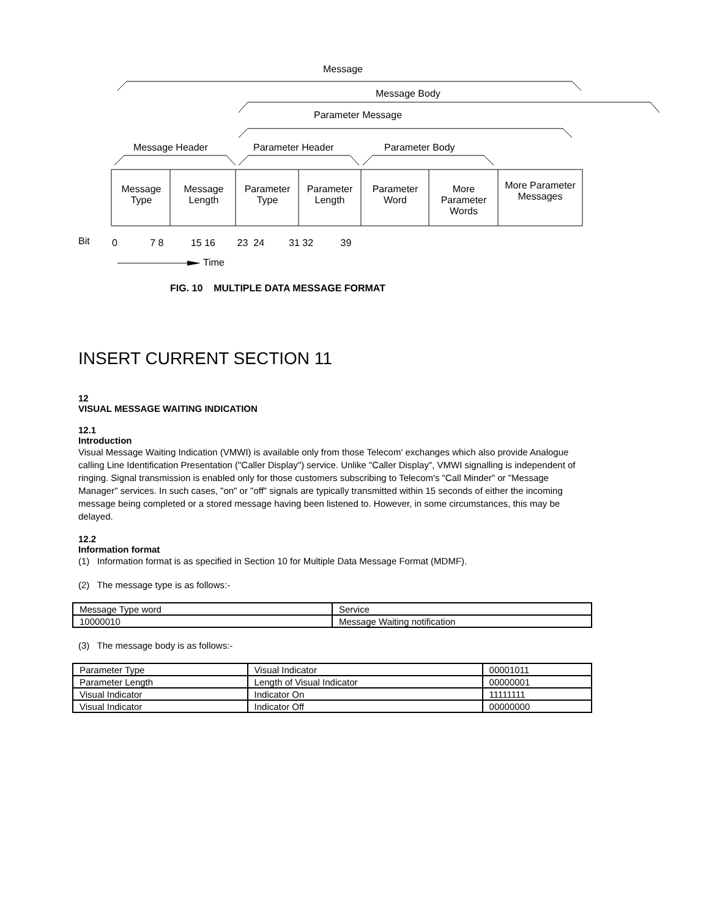Message
Message Body
Parameter Message
Message Header Parameter Header Parameter Body
Message Type
Message Length
Parameter Type
Parameter Length
Parameter Word
More Parameter Words
More Parameter Messages
Bit
0 7 8 15 16 23 24 31 32 39
Time
FIG. 10 MULTIPLE DATA MESSAGE FORMAT
INSERT CURRENT SECTION 11
12
VISUAL MESSAGE WAITING INDICATION
12.1
Introduction
Visual Message Waiting Indication (VMWI) is available only from those Telecom' exchanges which also provide Analogue calling Line Identification Presentation ("Caller Display") service. Unlike "Caller Display", VMWI signalling is independent of ringing. Signal transmission is enabled only for those customers subscribing to Telecom's "Call Minder" or "Message Manager" services. In such cases, "on" or "off" signals are typically transmitted within 15 seconds of either the incoming message being completed or a stored message having been listened to. However, in some circumstances, this may be delayed.
12.2
Information format
(1) Information format is as specified in Section 10 for Multiple Data Message Format (MDMF).
(2) The message type is as follows:-
| Message Type word | Service |
| 10000010 | Message Waiting notification |
(3) The message body is as follows:-
| Parameter Type | Visual Indicator | 00001011 |
| Parameter Length | Length of Visual Indicator | 00000001 |
| Visual Indicator | Indicator On | 11111111 |
| Visual Indicator | Indicator Off | 00000000 |